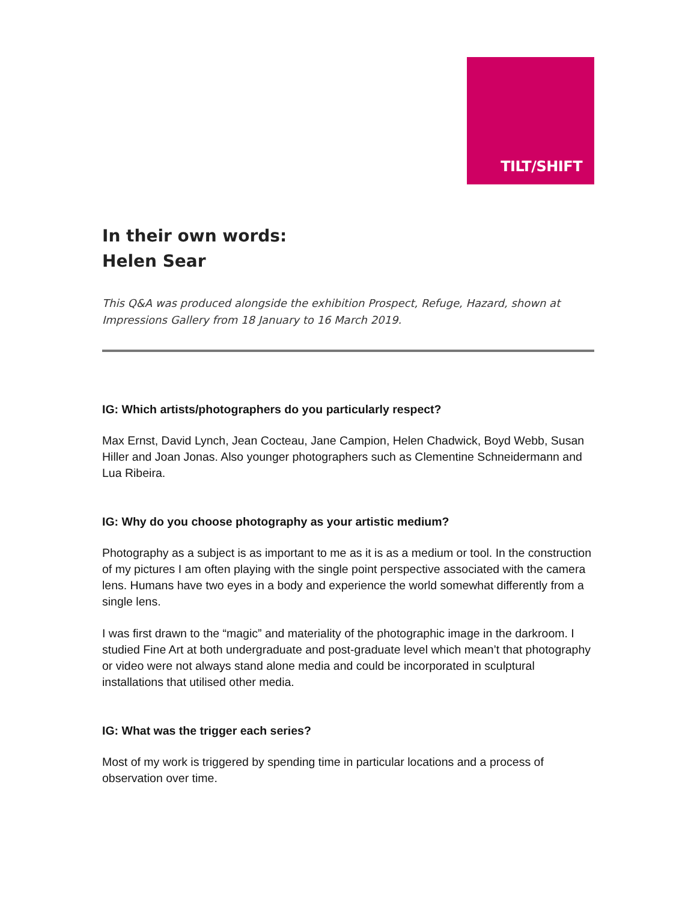TILT/SHIFT
In their own words:
Helen Sear
This Q&A was produced alongside the exhibition Prospect, Refuge, Hazard, shown at Impressions Gallery from 18 January to 16 March 2019.
IG: Which artists/photographers do you particularly respect?
Max Ernst, David Lynch, Jean Cocteau, Jane Campion, Helen Chadwick, Boyd Webb, Susan Hiller and Joan Jonas. Also younger photographers such as Clementine Schneidermann and Lua Ribeira.
IG: Why do you choose photography as your artistic medium?
Photography as a subject is as important to me as it is as a medium or tool. In the construction of my pictures I am often playing with the single point perspective associated with the camera lens. Humans have two eyes in a body and experience the world somewhat differently from a single lens.
I was first drawn to the “magic” and materiality of the photographic image in the darkroom. I studied Fine Art at both undergraduate and post-graduate level which mean’t that photography or video were not always stand alone media and could be incorporated in sculptural installations that utilised other media.
IG: What was the trigger each series?
Most of my work is triggered by spending time in particular locations and a process of observation over time.